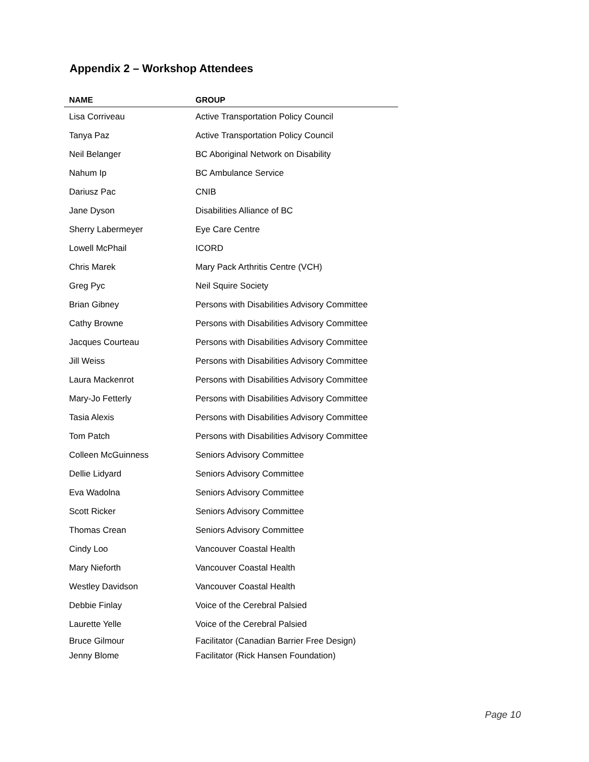Appendix 2 – Workshop Attendees
| NAME | GROUP |
| --- | --- |
| Lisa Corriveau | Active Transportation Policy Council |
| Tanya Paz | Active Transportation Policy Council |
| Neil Belanger | BC Aboriginal Network on Disability |
| Nahum Ip | BC Ambulance Service |
| Dariusz Pac | CNIB |
| Jane Dyson | Disabilities Alliance of BC |
| Sherry Labermeyer | Eye Care Centre |
| Lowell McPhail | ICORD |
| Chris Marek | Mary Pack Arthritis Centre (VCH) |
| Greg Pyc | Neil Squire Society |
| Brian Gibney | Persons with Disabilities Advisory Committee |
| Cathy Browne | Persons with Disabilities Advisory Committee |
| Jacques Courteau | Persons with Disabilities Advisory Committee |
| Jill Weiss | Persons with Disabilities Advisory Committee |
| Laura Mackenrot | Persons with Disabilities Advisory Committee |
| Mary-Jo Fetterly | Persons with Disabilities Advisory Committee |
| Tasia Alexis | Persons with Disabilities Advisory Committee |
| Tom Patch | Persons with Disabilities Advisory Committee |
| Colleen McGuinness | Seniors Advisory Committee |
| Dellie Lidyard | Seniors Advisory Committee |
| Eva Wadolna | Seniors Advisory Committee |
| Scott Ricker | Seniors Advisory Committee |
| Thomas Crean | Seniors Advisory Committee |
| Cindy Loo | Vancouver Coastal Health |
| Mary Nieforth | Vancouver Coastal Health |
| Westley Davidson | Vancouver Coastal Health |
| Debbie Finlay | Voice of the Cerebral Palsied |
| Laurette Yelle | Voice of the Cerebral Palsied |
| Bruce Gilmour | Facilitator (Canadian Barrier Free Design) |
| Jenny Blome | Facilitator (Rick Hansen Foundation) |
Page 10